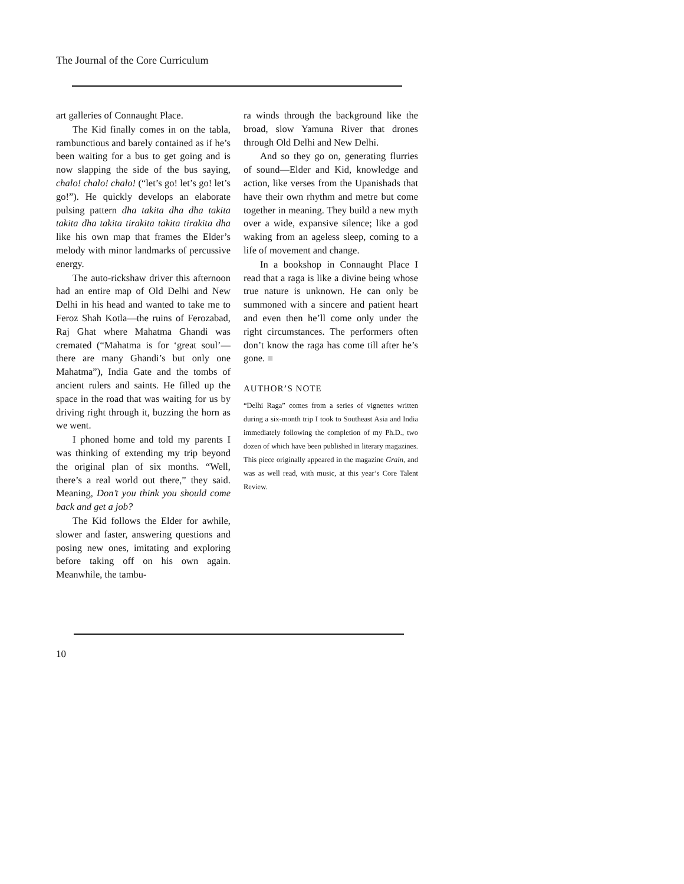The Journal of the Core Curriculum
art galleries of Connaught Place.
The Kid finally comes in on the tabla, rambunctious and barely contained as if he’s been waiting for a bus to get going and is now slapping the side of the bus saying, chalo! chalo! chalo! (“let’s go! let’s go! let’s go!”). He quickly develops an elaborate pulsing pattern dha takita dha dha takita takita dha takita tirakita takita tirakita dha like his own map that frames the Elder’s melody with minor landmarks of percussive energy.
The auto-rickshaw driver this afternoon had an entire map of Old Delhi and New Delhi in his head and wanted to take me to Feroz Shah Kotla—the ruins of Ferozabad, Raj Ghat where Mahatma Ghandi was cremated (“Mahatma is for ‘great soul’—there are many Ghandi’s but only one Mahatma”), India Gate and the tombs of ancient rulers and saints. He filled up the space in the road that was waiting for us by driving right through it, buzzing the horn as we went.
I phoned home and told my parents I was thinking of extending my trip beyond the original plan of six months. “Well, there’s a real world out there,” they said. Meaning, Don’t you think you should come back and get a job?
The Kid follows the Elder for awhile, slower and faster, answering questions and posing new ones, imitating and exploring before taking off on his own again. Meanwhile, the tambu-
ra winds through the background like the broad, slow Yamuna River that drones through Old Delhi and New Delhi.
And so they go on, generating flurries of sound—Elder and Kid, knowledge and action, like verses from the Upanishads that have their own rhythm and metre but come together in meaning. They build a new myth over a wide, expansive silence; like a god waking from an ageless sleep, coming to a life of movement and change.
In a bookshop in Connaught Place I read that a raga is like a divine being whose true nature is unknown. He can only be summoned with a sincere and patient heart and even then he’ll come only under the right circumstances. The performers often don’t know the raga has come till after he’s gone. ■
AUTHOR’S NOTE
“Delhi Raga” comes from a series of vignettes written during a six-month trip I took to Southeast Asia and India immediately following the completion of my Ph.D., two dozen of which have been published in literary magazines. This piece originally appeared in the magazine Grain, and was as well read, with music, at this year’s Core Talent Review.
10